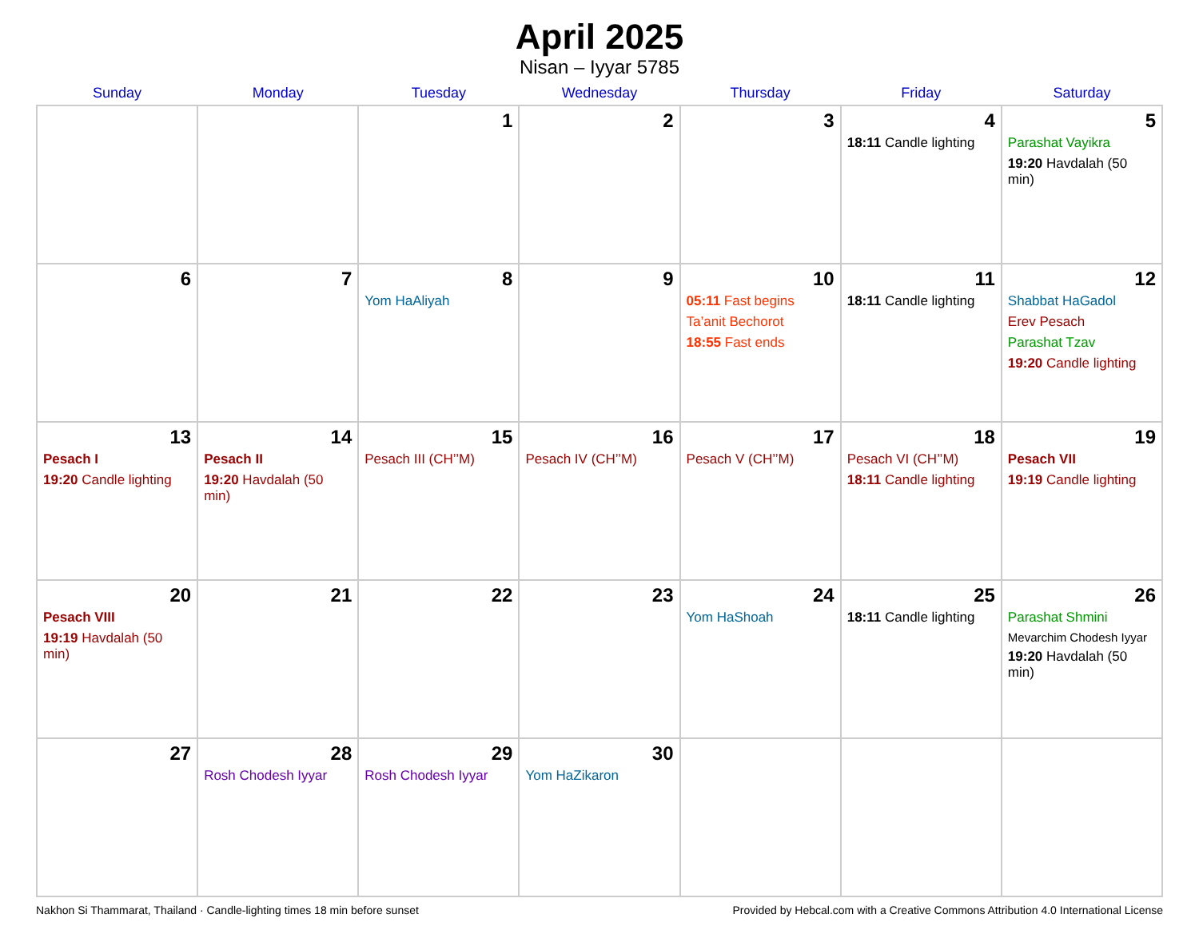April 2025
Nisan – Iyyar 5785
| Sunday | Monday | Tuesday | Wednesday | Thursday | Friday | Saturday |
| --- | --- | --- | --- | --- | --- | --- |
| | | 1 | 2 | 3 | 4 18:11 Candle lighting | 5 Parashat Vayikra 19:20 Havdalah (50 min) |
| 6 | 7 | 8 Yom HaAliyah | 9 | 10 05:11 Fast begins Ta’anit Bechorot 18:55 Fast ends | 11 18:11 Candle lighting | 12 Shabbat HaGadol Erev Pesach Parashat Tzav 19:20 Candle lighting |
| 13 Pesach I 19:20 Candle lighting | 14 Pesach II 19:20 Havdalah (50 min) | 15 Pesach III (CH’’M) | 16 Pesach IV (CH’’M) | 17 Pesach V (CH’’M) | 18 Pesach VI (CH’’M) 18:11 Candle lighting | 19 Pesach VII 19:19 Candle lighting |
| 20 Pesach VIII 19:19 Havdalah (50 min) | 21 | 22 | 23 | 24 Yom HaShoah | 25 18:11 Candle lighting | 26 Parashat Shmini Mevarchim Chodesh Iyyar 19:20 Havdalah (50 min) |
| 27 | 28 Rosh Chodesh Iyyar | 29 Rosh Chodesh Iyyar | 30 Yom HaZikaron | | | |
Nakhon Si Thammarat, Thailand · Candle-lighting times 18 min before sunset Provided by Hebcal.com with a Creative Commons Attribution 4.0 International License